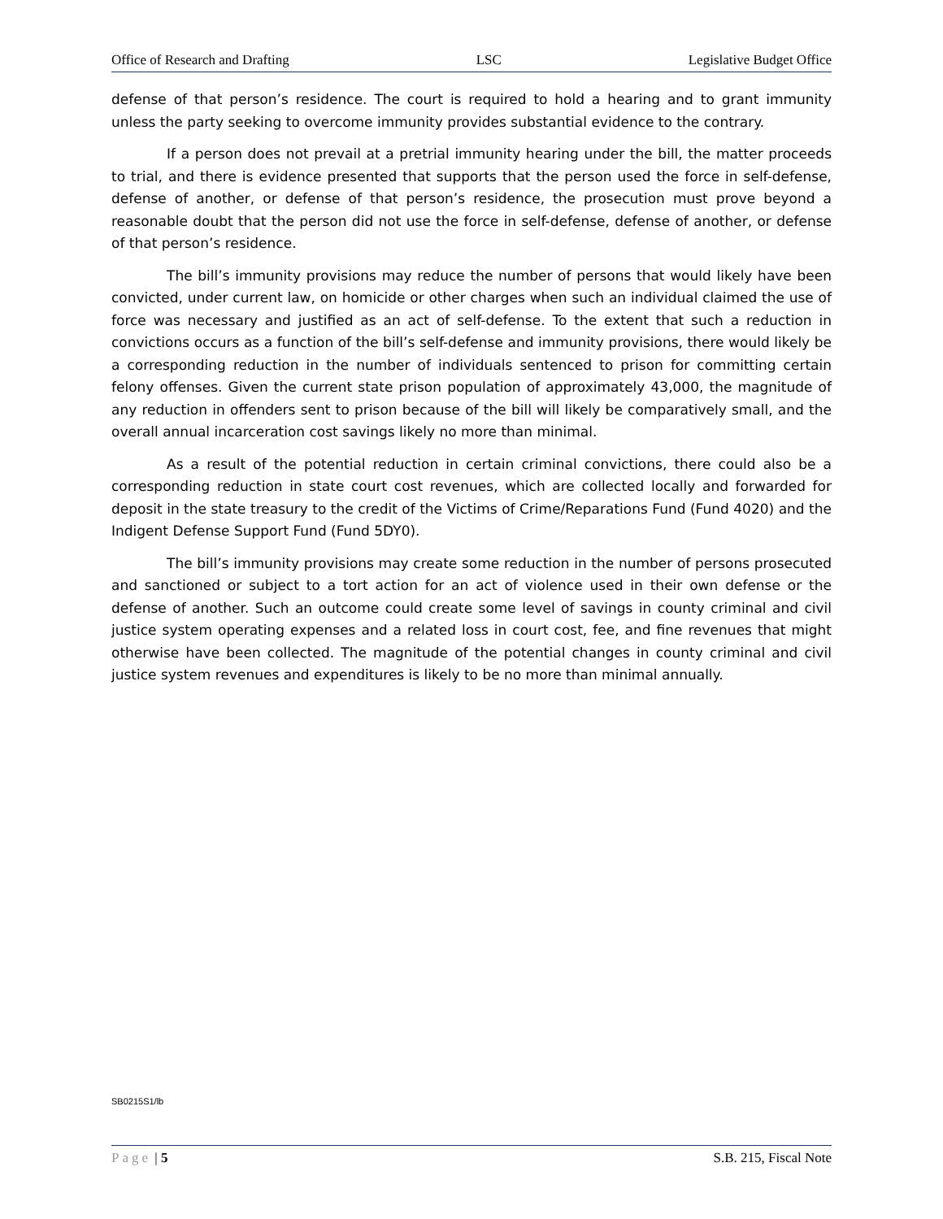Office of Research and Drafting LSC Legislative Budget Office
defense of that person’s residence. The court is required to hold a hearing and to grant immunity unless the party seeking to overcome immunity provides substantial evidence to the contrary.
If a person does not prevail at a pretrial immunity hearing under the bill, the matter proceeds to trial, and there is evidence presented that supports that the person used the force in self-defense, defense of another, or defense of that person’s residence, the prosecution must prove beyond a reasonable doubt that the person did not use the force in self-defense, defense of another, or defense of that person’s residence.
The bill’s immunity provisions may reduce the number of persons that would likely have been convicted, under current law, on homicide or other charges when such an individual claimed the use of force was necessary and justified as an act of self-defense. To the extent that such a reduction in convictions occurs as a function of the bill’s self-defense and immunity provisions, there would likely be a corresponding reduction in the number of individuals sentenced to prison for committing certain felony offenses. Given the current state prison population of approximately 43,000, the magnitude of any reduction in offenders sent to prison because of the bill will likely be comparatively small, and the overall annual incarceration cost savings likely no more than minimal.
As a result of the potential reduction in certain criminal convictions, there could also be a corresponding reduction in state court cost revenues, which are collected locally and forwarded for deposit in the state treasury to the credit of the Victims of Crime/Reparations Fund (Fund 4020) and the Indigent Defense Support Fund (Fund 5DY0).
The bill’s immunity provisions may create some reduction in the number of persons prosecuted and sanctioned or subject to a tort action for an act of violence used in their own defense or the defense of another. Such an outcome could create some level of savings in county criminal and civil justice system operating expenses and a related loss in court cost, fee, and fine revenues that might otherwise have been collected. The magnitude of the potential changes in county criminal and civil justice system revenues and expenditures is likely to be no more than minimal annually.
SB0215S1/lb
Page | 5 S.B. 215, Fiscal Note